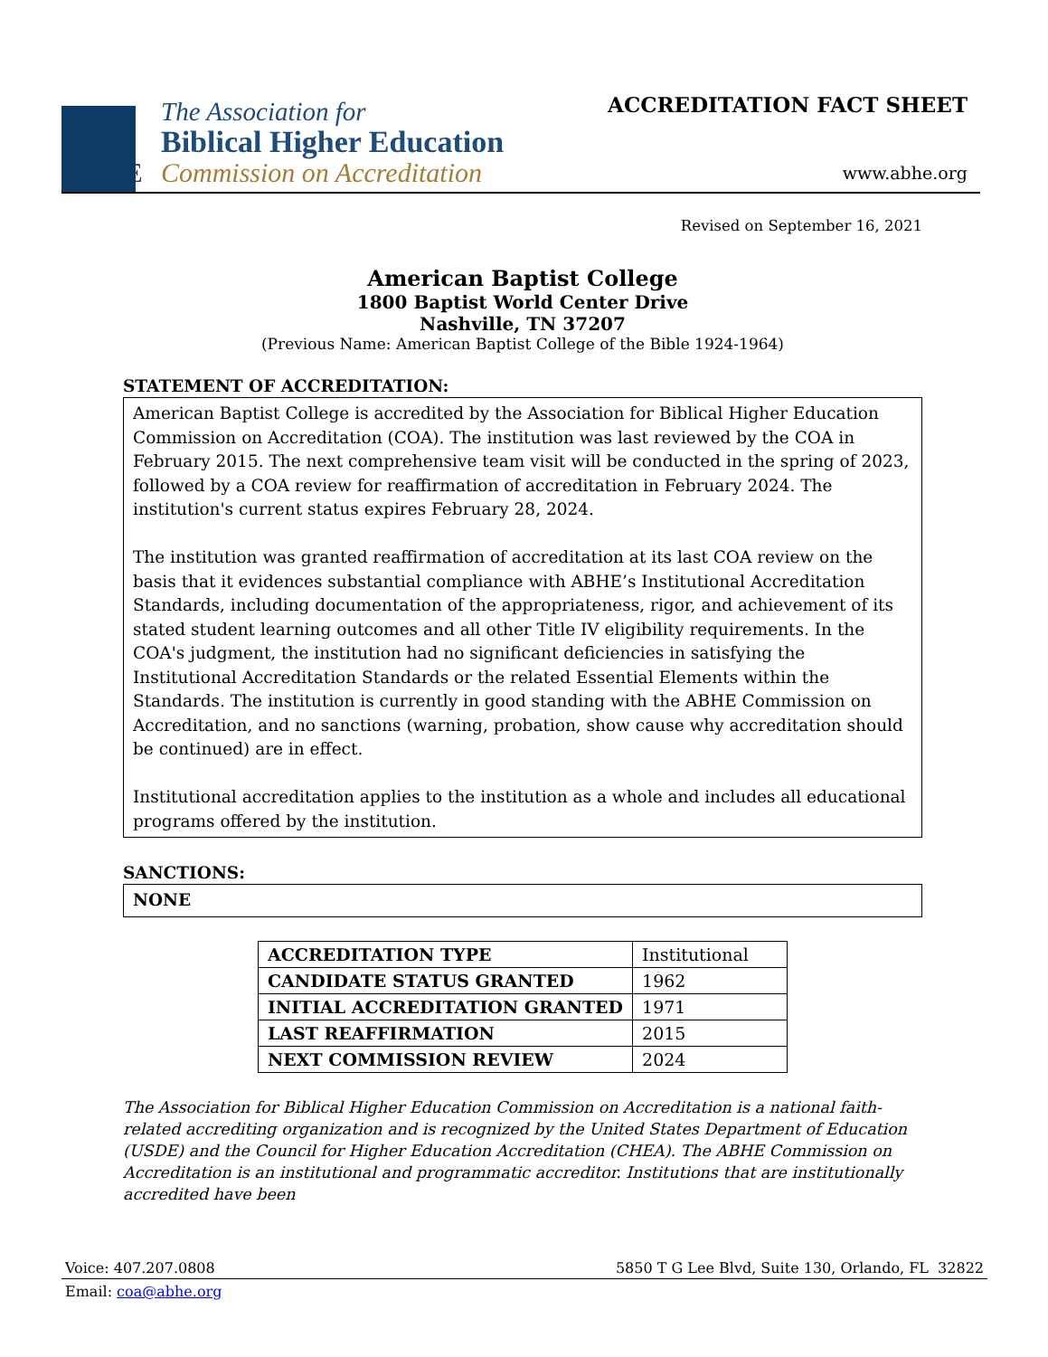The Association for
Biblical Higher Education
Commission on Accreditation
ABHE
ACCREDITATION FACT SHEET
www.abhe.org
Revised on September 16, 2021
American Baptist College
1800 Baptist World Center Drive
Nashville, TN 37207
(Previous Name: American Baptist College of the Bible 1924-1964)
STATEMENT OF ACCREDITATION:
American Baptist College is accredited by the Association for Biblical Higher Education Commission on Accreditation (COA). The institution was last reviewed by the COA in February 2015. The next comprehensive team visit will be conducted in the spring of 2023, followed by a COA review for reaffirmation of accreditation in February 2024. The institution's current status expires February 28, 2024.
The institution was granted reaffirmation of accreditation at its last COA review on the basis that it evidences substantial compliance with ABHE’s Institutional Accreditation Standards, including documentation of the appropriateness, rigor, and achievement of its stated student learning outcomes and all other Title IV eligibility requirements. In the COA's judgment, the institution had no significant deficiencies in satisfying the Institutional Accreditation Standards or the related Essential Elements within the Standards. The institution is currently in good standing with the ABHE Commission on Accreditation, and no sanctions (warning, probation, show cause why accreditation should be continued) are in effect.
Institutional accreditation applies to the institution as a whole and includes all educational programs offered by the institution.
SANCTIONS:
NONE
| ACCREDITATION TYPE | Institutional |
| CANDIDATE STATUS GRANTED | 1962 |
| INITIAL ACCREDITATION GRANTED | 1971 |
| LAST REAFFIRMATION | 2015 |
| NEXT COMMISSION REVIEW | 2024 |
The Association for Biblical Higher Education Commission on Accreditation is a national faith-related accrediting organization and is recognized by the United States Department of Education (USDE) and the Council for Higher Education Accreditation (CHEA). The ABHE Commission on Accreditation is an institutional and programmatic accreditor. Institutions that are institutionally accredited have been
Voice: 407.207.0808 5850 T G Lee Blvd, Suite 130, Orlando, FL 32822
Email: coa@abhe.org